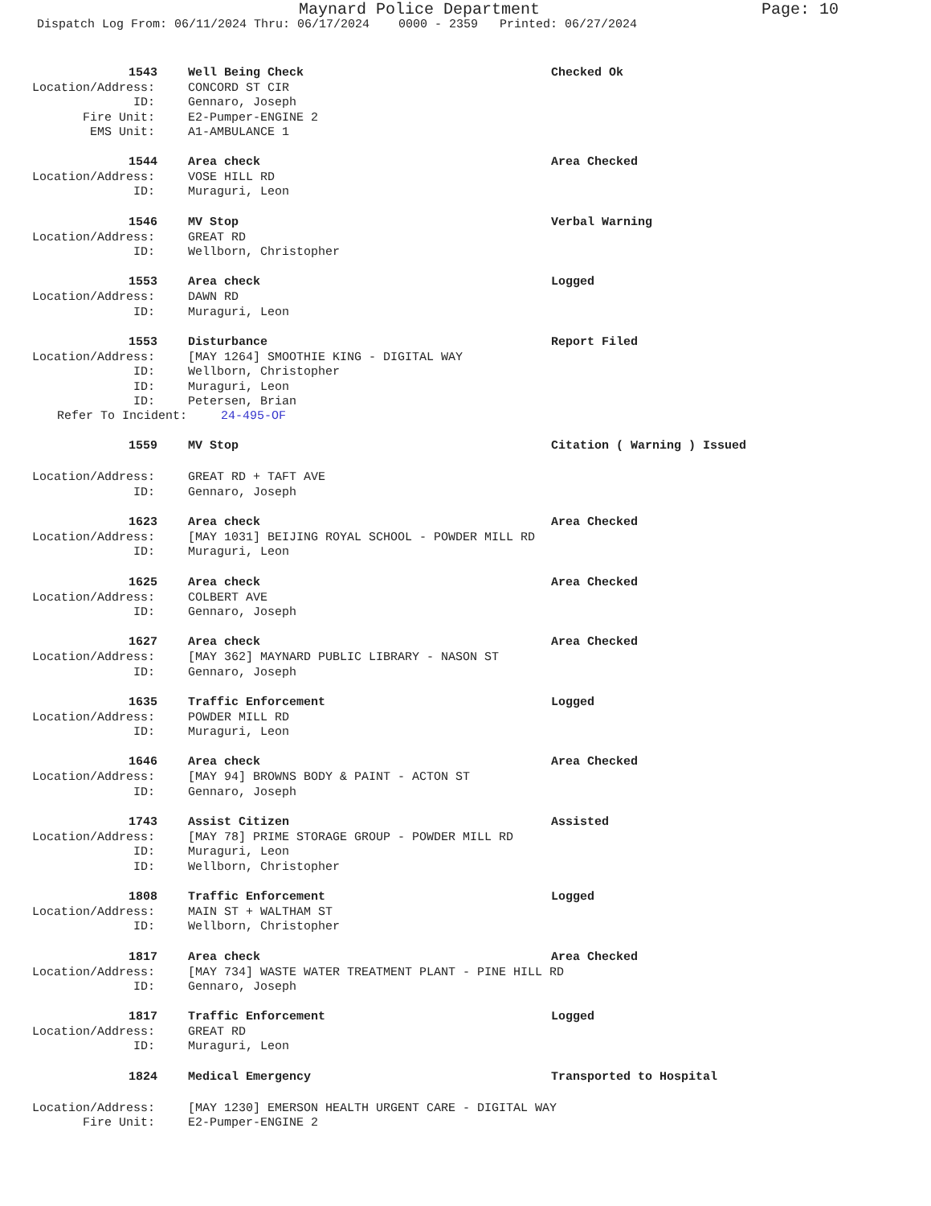Maynard Police Department Page: 10
Dispatch Log From: 06/11/2024 Thru: 06/17/2024 0000 - 2359 Printed: 06/27/2024
1543 Well Being Check Checked Ok
Location/Address: CONCORD ST CIR
ID: Gennaro, Joseph
Fire Unit: E2-Pumper-ENGINE 2
EMS Unit: A1-AMBULANCE 1
1544 Area check Area Checked
Location/Address: VOSE HILL RD
ID: Muraguri, Leon
1546 MV Stop Verbal Warning
Location/Address: GREAT RD
ID: Wellborn, Christopher
1553 Area check Logged
Location/Address: DAWN RD
ID: Muraguri, Leon
1553 Disturbance Report Filed
Location/Address: [MAY 1264] SMOOTHIE KING - DIGITAL WAY
ID: Wellborn, Christopher
ID: Muraguri, Leon
ID: Petersen, Brian
Refer To Incident: 24-495-OF
1559 MV Stop Citation ( Warning ) Issued
Location/Address: GREAT RD + TAFT AVE
ID: Gennaro, Joseph
1623 Area check Area Checked
Location/Address: [MAY 1031] BEIJING ROYAL SCHOOL - POWDER MILL RD
ID: Muraguri, Leon
1625 Area check Area Checked
Location/Address: COLBERT AVE
ID: Gennaro, Joseph
1627 Area check Area Checked
Location/Address: [MAY 362] MAYNARD PUBLIC LIBRARY - NASON ST
ID: Gennaro, Joseph
1635 Traffic Enforcement Logged
Location/Address: POWDER MILL RD
ID: Muraguri, Leon
1646 Area check Area Checked
Location/Address: [MAY 94] BROWNS BODY & PAINT - ACTON ST
ID: Gennaro, Joseph
1743 Assist Citizen Assisted
Location/Address: [MAY 78] PRIME STORAGE GROUP - POWDER MILL RD
ID: Muraguri, Leon
ID: Wellborn, Christopher
1808 Traffic Enforcement Logged
Location/Address: MAIN ST + WALTHAM ST
ID: Wellborn, Christopher
1817 Area check Area Checked
Location/Address: [MAY 734] WASTE WATER TREATMENT PLANT - PINE HILL RD
ID: Gennaro, Joseph
1817 Traffic Enforcement Logged
Location/Address: GREAT RD
ID: Muraguri, Leon
1824 Medical Emergency Transported to Hospital
Location/Address: [MAY 1230] EMERSON HEALTH URGENT CARE - DIGITAL WAY
Fire Unit: E2-Pumper-ENGINE 2